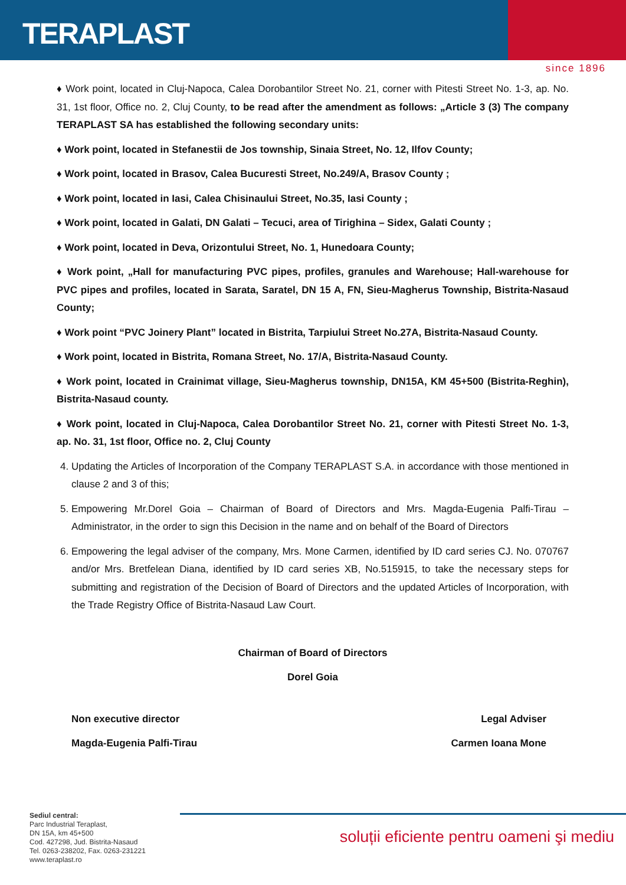TERAPLAST
since 1896
♦ Work point, located in Cluj-Napoca, Calea Dorobantilor Street No. 21, corner with Pitesti Street No. 1-3, ap. No. 31, 1st floor, Office no. 2, Cluj County, to be read after the amendment as follows: „Article 3 (3) The company TERAPLAST SA has established the following secondary units:
♦ Work point, located in Stefanestii de Jos township, Sinaia Street, No. 12, Ilfov County;
♦ Work point, located in Brasov, Calea Bucuresti Street, No.249/A, Brasov County ;
♦ Work point, located in Iasi, Calea Chisinaului Street, No.35, Iasi County ;
♦ Work point, located in Galati, DN Galati – Tecuci, area of Tirighina – Sidex, Galati County ;
♦ Work point, located in Deva, Orizontului Street, No. 1, Hunedoara County;
♦ Work point, „Hall for manufacturing PVC pipes, profiles, granules and Warehouse; Hall-warehouse for PVC pipes and profiles, located in Sarata, Saratel, DN 15 A, FN, Sieu-Magherus Township, Bistrita-Nasaud County;
♦ Work point “PVC Joinery Plant” located in Bistrita, Tarpiului Street No.27A, Bistrita-Nasaud County.
♦ Work point, located in Bistrita, Romana Street, No. 17/A, Bistrita-Nasaud County.
♦ Work point, located in Crainimat village, Sieu-Magherus township, DN15A, KM 45+500 (Bistrita-Reghin), Bistrita-Nasaud county.
♦ Work point, located in Cluj-Napoca, Calea Dorobantilor Street No. 21, corner with Pitesti Street No. 1-3, ap. No. 31, 1st floor, Office no. 2, Cluj County
4. Updating the Articles of Incorporation of the Company TERAPLAST S.A. in accordance with those mentioned in clause 2 and 3 of this;
5. Empowering Mr.Dorel Goia – Chairman of Board of Directors and Mrs. Magda-Eugenia Palfi-Tirau – Administrator, in the order to sign this Decision in the name and on behalf of the Board of Directors
6. Empowering the legal adviser of the company, Mrs. Mone Carmen, identified by ID card series CJ. No. 070767 and/or Mrs. Bretfelean Diana, identified by ID card series XB, No.515915, to take the necessary steps for submitting and registration of the Decision of Board of Directors and the updated Articles of Incorporation, with the Trade Registry Office of Bistrita-Nasaud Law Court.
Chairman of Board of Directors
Dorel Goia
Non executive director Legal Adviser
Magda-Eugenia Palfi-Tirau Carmen Ioana Mone
Sediul central:
Parc Industrial Teraplast,
DN 15A, km 45+500
Cod. 427298, Jud. Bistrita-Nasaud
Tel. 0263-238202, Fax. 0263-231221
www.teraplast.ro
soluții eficiente pentru oameni şi mediu